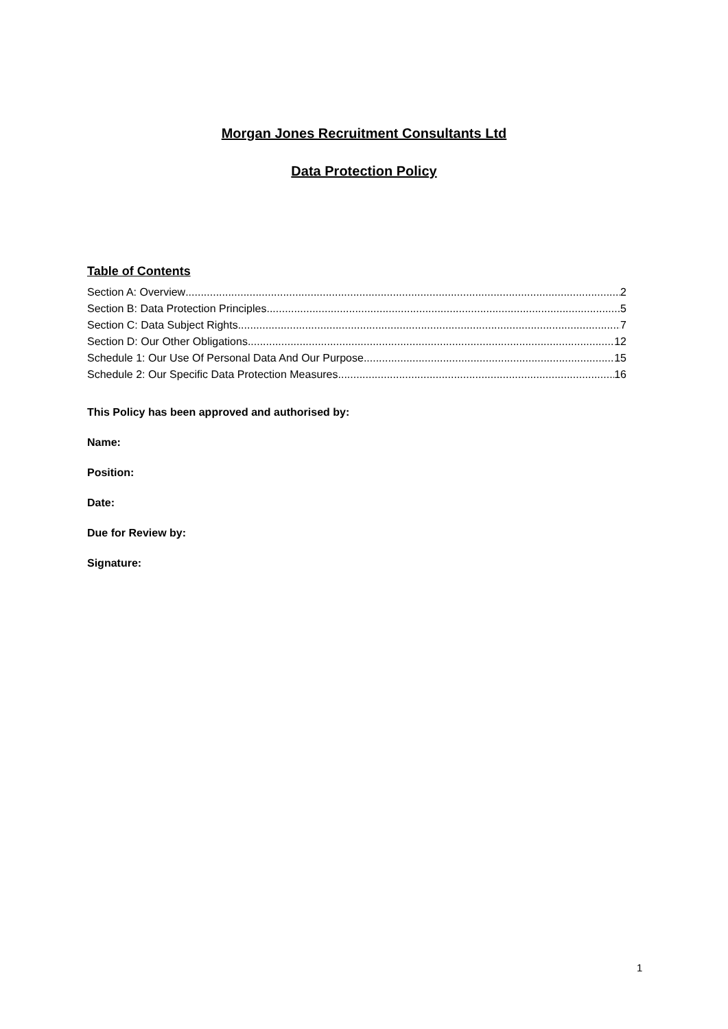Morgan Jones Recruitment Consultants Ltd
Data Protection Policy
Table of Contents
Section A: Overview 2
Section B: Data Protection Principles 5
Section C: Data Subject Rights 7
Section D: Our Other Obligations 12
Schedule 1: Our Use Of Personal Data And Our Purpose 15
Schedule 2: Our Specific Data Protection Measures 16
This Policy has been approved and authorised by:
Name:
Position:
Date:
Due for Review by:
Signature:
1